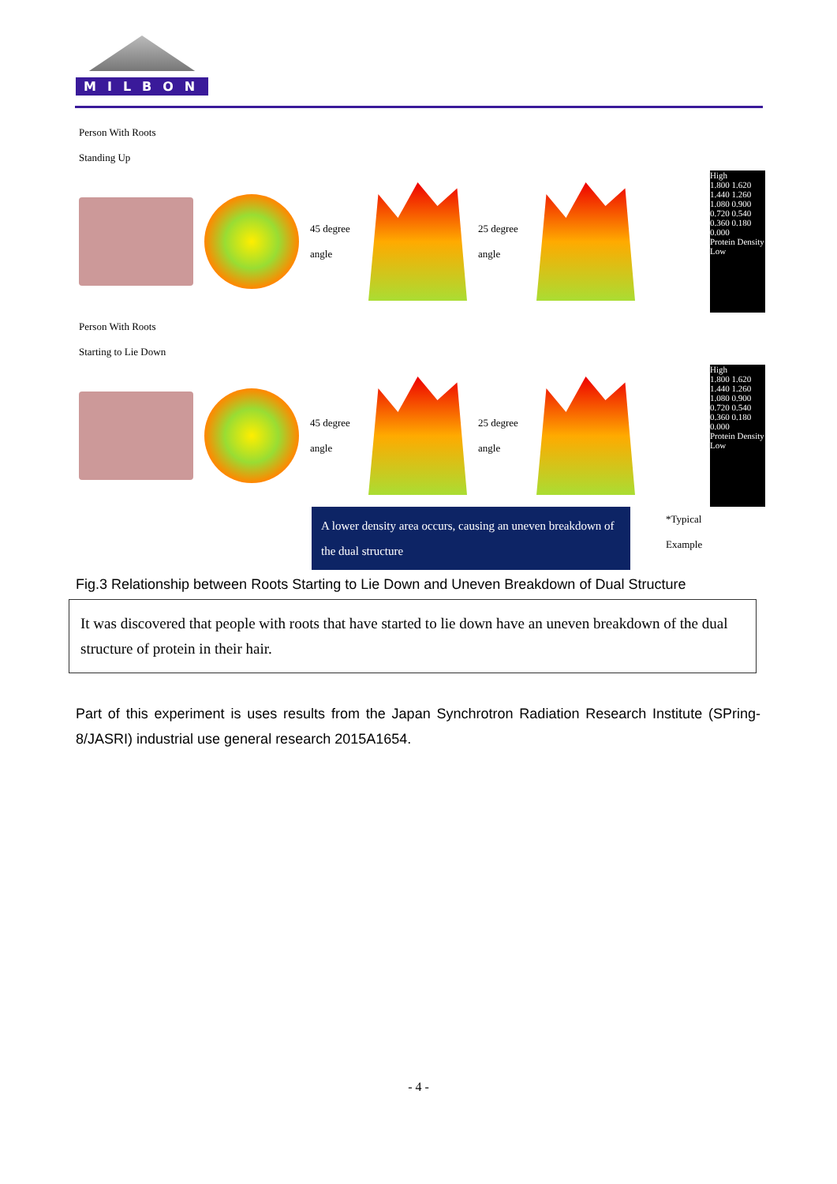MILBON
Person With Roots
Standing Up
45 degree
angle
25 degree
angle
High
1.800 1.620 1.440 1.260 1.080 0.900 0.720 0.540 0.360 0.180 0.000
Protein Density
Low
Person With Roots
Starting to Lie Down
45 degree
angle
25 degree
angle
High
1.800 1.620 1.440 1.260 1.080 0.900 0.720 0.540 0.360 0.180 0.000
Protein Density
Low
A lower density area occurs, causing an uneven breakdown of the dual structure
*Typical
Example
Fig.3 Relationship between Roots Starting to Lie Down and Uneven Breakdown of Dual Structure
It was discovered that people with roots that have started to lie down have an uneven breakdown of the dual structure of protein in their hair.
Part of this experiment is uses results from the Japan Synchrotron Radiation Research Institute (SPring-8/JASRI) industrial use general research 2015A1654.
- 4 -